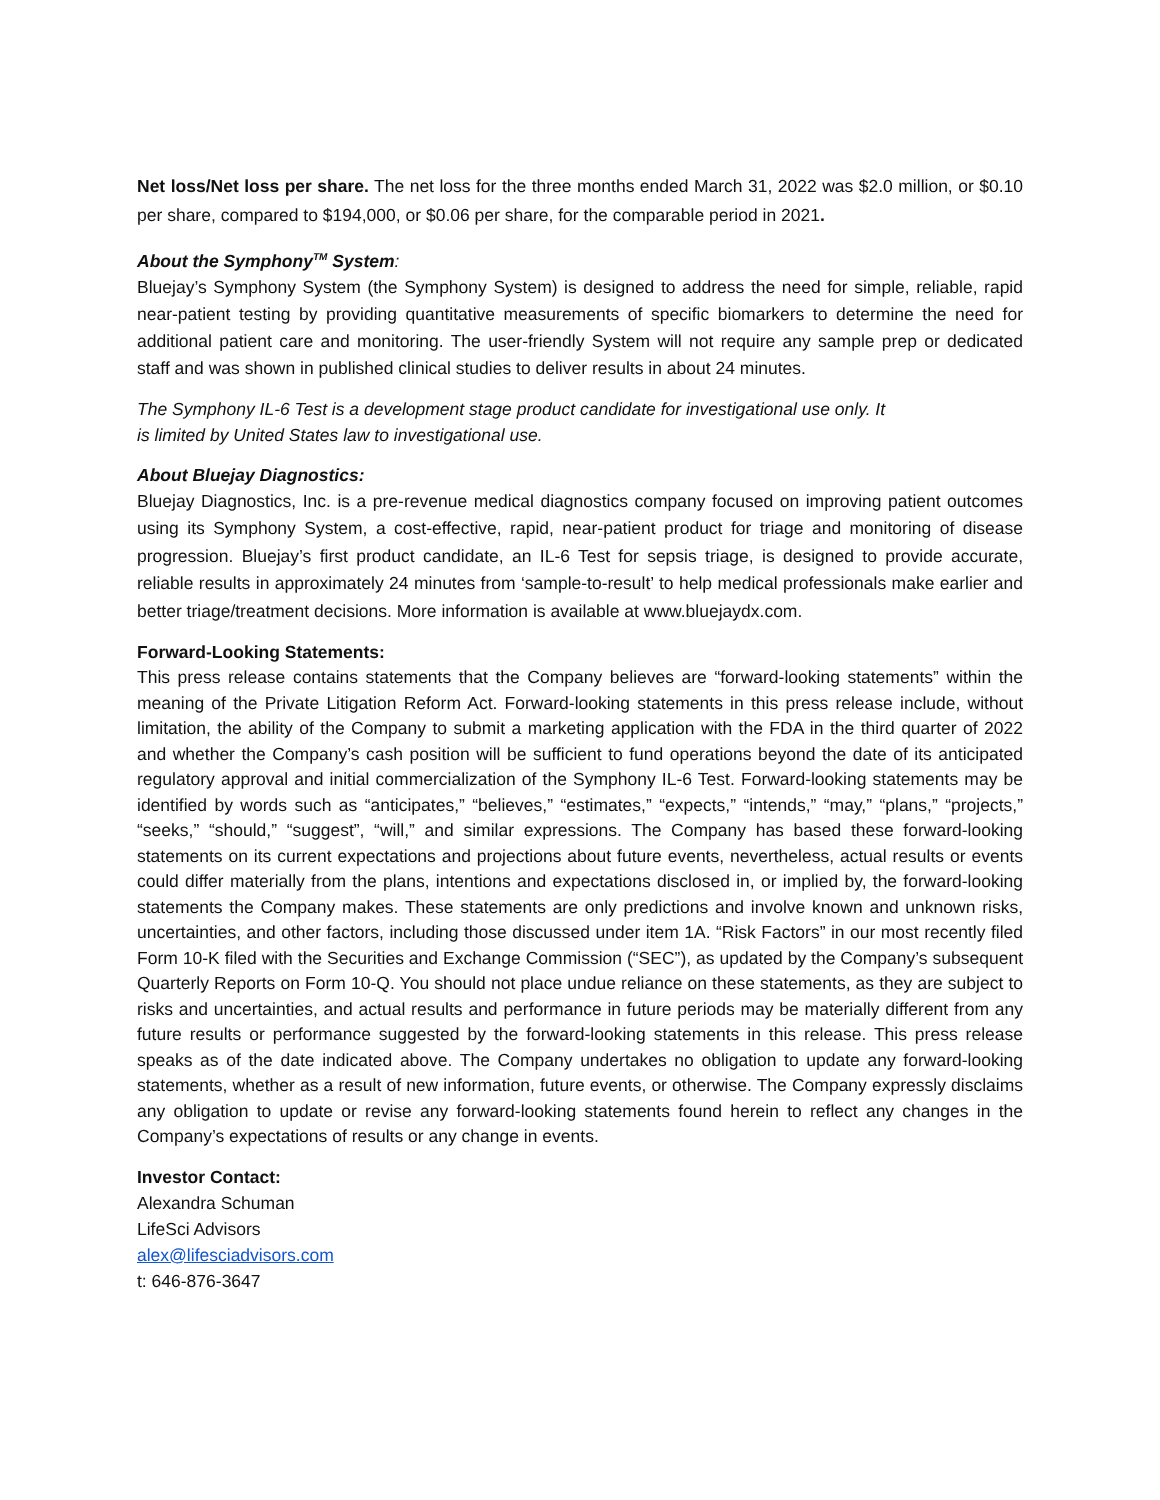Net loss/Net loss per share. The net loss for the three months ended March 31, 2022 was $2.0 million, or $0.10 per share, compared to $194,000, or $0.06 per share, for the comparable period in 2021.
About the Symphony<sup>TM</sup> System:
Bluejay’s Symphony System (the Symphony System) is designed to address the need for simple, reliable, rapid near-patient testing by providing quantitative measurements of specific biomarkers to determine the need for additional patient care and monitoring. The user-friendly System will not require any sample prep or dedicated staff and was shown in published clinical studies to deliver results in about 24 minutes.
The Symphony IL-6 Test is a development stage product candidate for investigational use only. It
is limited by United States law to investigational use.
About Bluejay Diagnostics:
Bluejay Diagnostics, Inc. is a pre-revenue medical diagnostics company focused on improving patient outcomes using its Symphony System, a cost-effective, rapid, near-patient product for triage and monitoring of disease progression. Bluejay’s first product candidate, an IL-6 Test for sepsis triage, is designed to provide accurate, reliable results in approximately 24 minutes from ‘sample-to-result’ to help medical professionals make earlier and better triage/treatment decisions. More information is available at www.bluejaydx.com.
Forward-Looking Statements:
This press release contains statements that the Company believes are “forward-looking statements” within the meaning of the Private Litigation Reform Act. Forward-looking statements in this press release include, without limitation, the ability of the Company to submit a marketing application with the FDA in the third quarter of 2022 and whether the Company’s cash position will be sufficient to fund operations beyond the date of its anticipated regulatory approval and initial commercialization of the Symphony IL-6 Test. Forward-looking statements may be identified by words such as “anticipates,” “believes,” “estimates,” “expects,” “intends,” “may,” “plans,” “projects,” “seeks,” “should,” “suggest”, “will,” and similar expressions. The Company has based these forward-looking statements on its current expectations and projections about future events, nevertheless, actual results or events could differ materially from the plans, intentions and expectations disclosed in, or implied by, the forward-looking statements the Company makes. These statements are only predictions and involve known and unknown risks, uncertainties, and other factors, including those discussed under item 1A. “Risk Factors” in our most recently filed Form 10-K filed with the Securities and Exchange Commission (“SEC”), as updated by the Company’s subsequent Quarterly Reports on Form 10-Q. You should not place undue reliance on these statements, as they are subject to risks and uncertainties, and actual results and performance in future periods may be materially different from any future results or performance suggested by the forward-looking statements in this release. This press release speaks as of the date indicated above. The Company undertakes no obligation to update any forward-looking statements, whether as a result of new information, future events, or otherwise. The Company expressly disclaims any obligation to update or revise any forward-looking statements found herein to reflect any changes in the Company’s expectations of results or any change in events.
Investor Contact:
Alexandra Schuman
LifeSci Advisors
alex@lifesciadvisors.com
t: 646-876-3647